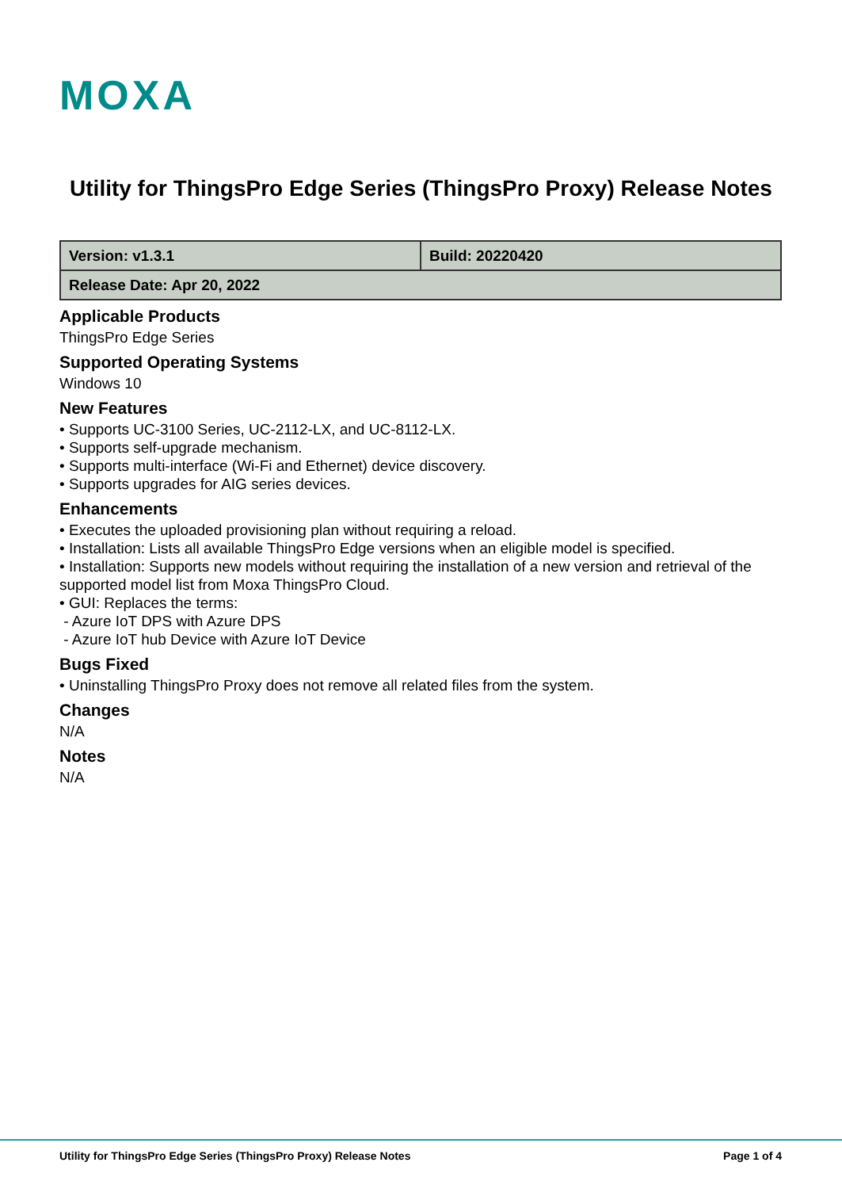MOXA
Utility for ThingsPro Edge Series (ThingsPro Proxy) Release Notes
| Version: v1.3.1 | Build: 20220420 |
| Release Date: Apr 20, 2022 | |
Applicable Products
ThingsPro Edge Series
Supported Operating Systems
Windows 10
New Features
• Supports UC-3100 Series, UC-2112-LX, and UC-8112-LX.
• Supports self-upgrade mechanism.
• Supports multi-interface (Wi-Fi and Ethernet) device discovery.
• Supports upgrades for AIG series devices.
Enhancements
• Executes the uploaded provisioning plan without requiring a reload.
• Installation: Lists all available ThingsPro Edge versions when an eligible model is specified.
• Installation: Supports new models without requiring the installation of a new version and retrieval of the supported model list from Moxa ThingsPro Cloud.
• GUI: Replaces the terms:
- Azure IoT DPS with Azure DPS
- Azure IoT hub Device with Azure IoT Device
Bugs Fixed
• Uninstalling ThingsPro Proxy does not remove all related files from the system.
Changes
N/A
Notes
N/A
Utility for ThingsPro Edge Series (ThingsPro Proxy) Release Notes Page 1 of 4